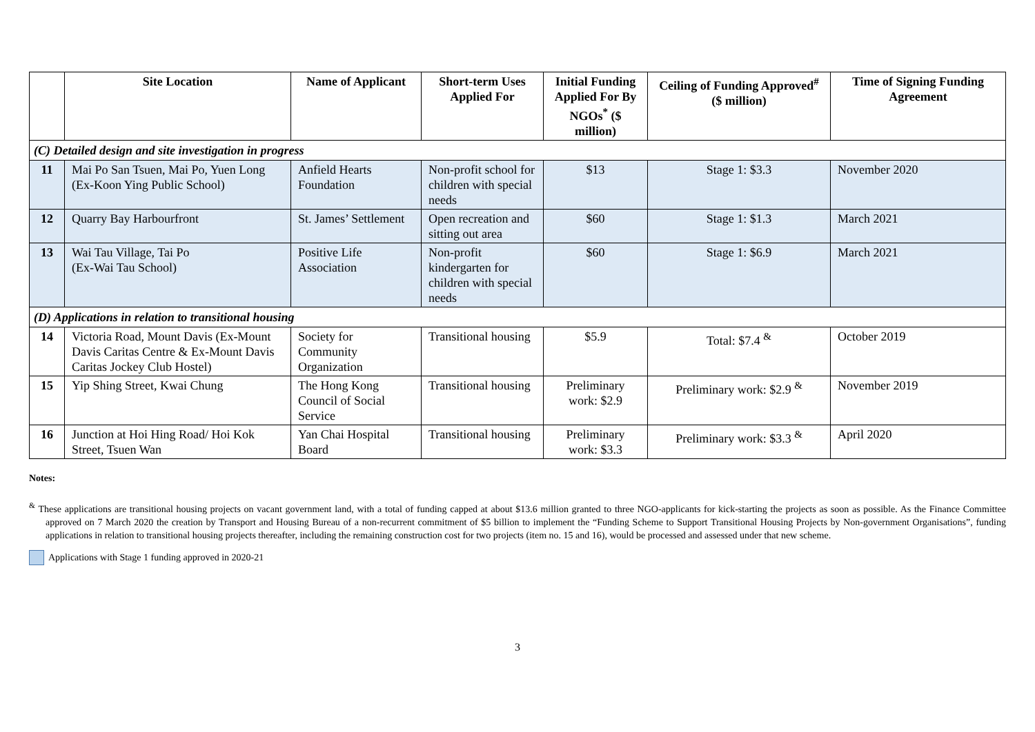| | Site Location | Name of Applicant | Short-term Uses Applied For | Initial Funding Applied For By NGOs<sup>*</sup> ($ million) | Ceiling of Funding Approved<sup>#</sup> ($ million) | Time of Signing Funding Agreement |
| --- | --- | --- | --- | --- | --- | --- |
| (C) Detailed design and site investigation in progress | | | | | | |
| 11 | Mai Po San Tsuen, Mai Po, Yuen Long (Ex-Koon Ying Public School) | Anfield Hearts Foundation | Non-profit school for children with special needs | $13 | Stage 1: $3.3 | November 2020 |
| 12 | Quarry Bay Harbourfront | St. James’ Settlement | Open recreation and sitting out area | $60 | Stage 1: $1.3 | March 2021 |
| 13 | Wai Tau Village, Tai Po (Ex-Wai Tau School) | Positive Life Association | Non-profit kindergarten for children with special needs | $60 | Stage 1: $6.9 | March 2021 |
| (D) Applications in relation to transitional housing | | | | | | |
| 14 | Victoria Road, Mount Davis (Ex-Mount Davis Caritas Centre & Ex-Mount Davis Caritas Jockey Club Hostel) | Society for Community Organization | Transitional housing | $5.9 | Total: $7.4 <sup>&</sup> | October 2019 |
| 15 | Yip Shing Street, Kwai Chung | The Hong Kong Council of Social Service | Transitional housing | Preliminary work: $2.9 | Preliminary work: $2.9 <sup>&</sup> | November 2019 |
| 16 | Junction at Hoi Hing Road/ Hoi Kok Street, Tsuen Wan | Yan Chai Hospital Board | Transitional housing | Preliminary work: $3.3 | Preliminary work: $3.3 <sup>&</sup> | April 2020 |
Notes:
<sup>&</sup> These applications are transitional housing projects on vacant government land, with a total of funding capped at about $13.6 million granted to three NGO-applicants for kick-starting the projects as soon as possible. As the Finance Committee approved on 7 March 2020 the creation by Transport and Housing Bureau of a non-recurrent commitment of $5 billion to implement the “Funding Scheme to Support Transitional Housing Projects by Non-government Organisations”, funding applications in relation to transitional housing projects thereafter, including the remaining construction cost for two projects (item no. 15 and 16), would be processed and assessed under that new scheme.
Applications with Stage 1 funding approved in 2020-21
3